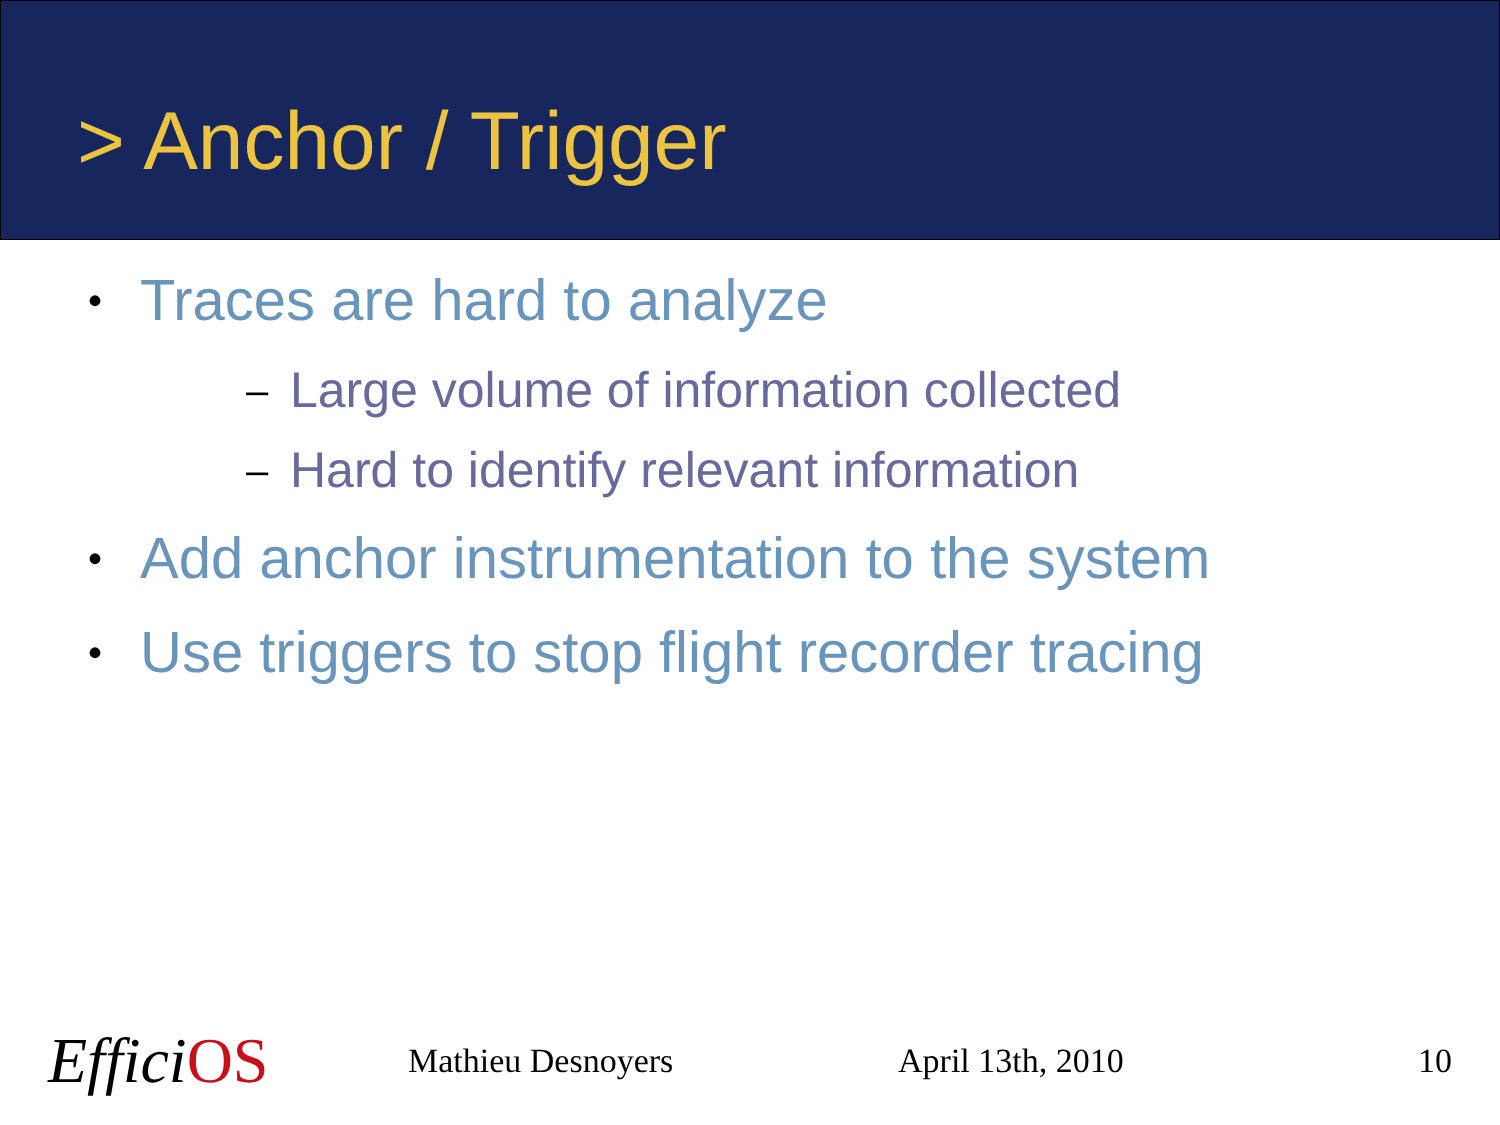> Anchor / Trigger
• Traces are hard to analyze
– Large volume of information collected
– Hard to identify relevant information
• Add anchor instrumentation to the system
• Use triggers to stop flight recorder tracing
EfficiOS Mathieu Desnoyers April 13th, 2010 10